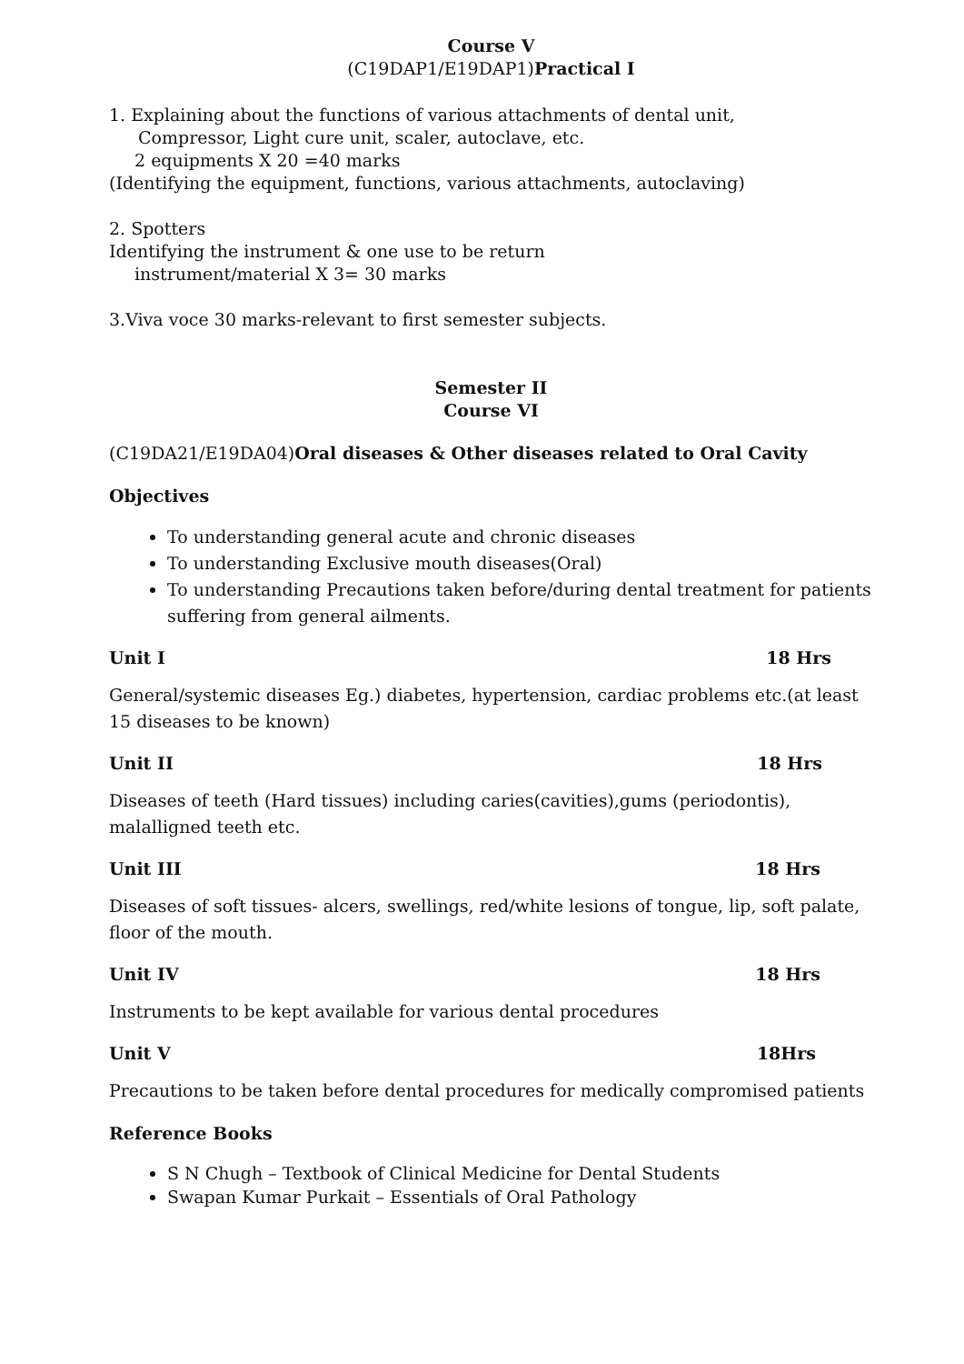Course V
(C19DAP1/E19DAP1)Practical I
1. Explaining about the functions of various attachments of dental unit,
Compressor, Light cure unit, scaler, autoclave, etc.
2 equipments X 20 =40 marks
(Identifying the equipment, functions, various attachments, autoclaving)
2. Spotters
Identifying the instrument & one use to be return
instrument/material X 3= 30 marks
3.Viva voce 30 marks-relevant to first semester subjects.
Semester II
Course VI
(C19DA21/E19DA04)Oral diseases & Other diseases related to Oral Cavity
Objectives
To understanding general acute and chronic diseases
To understanding Exclusive mouth diseases(Oral)
To understanding Precautions taken before/during dental treatment for patients suffering from general ailments.
Unit I 18 Hrs
General/systemic diseases Eg.) diabetes, hypertension, cardiac problems etc.(at least 15 diseases to be known)
Unit II 18 Hrs
Diseases of teeth (Hard tissues) including caries(cavities),gums (periodontis), malalligned teeth etc.
Unit III 18 Hrs
Diseases of soft tissues- alcers, swellings, red/white lesions of tongue, lip, soft palate, floor of the mouth.
Unit IV 18 Hrs
Instruments to be kept available for various dental procedures
Unit V 18Hrs
Precautions to be taken before dental procedures for medically compromised patients
Reference Books
S N Chugh – Textbook of Clinical Medicine for Dental Students
Swapan Kumar Purkait – Essentials of Oral Pathology